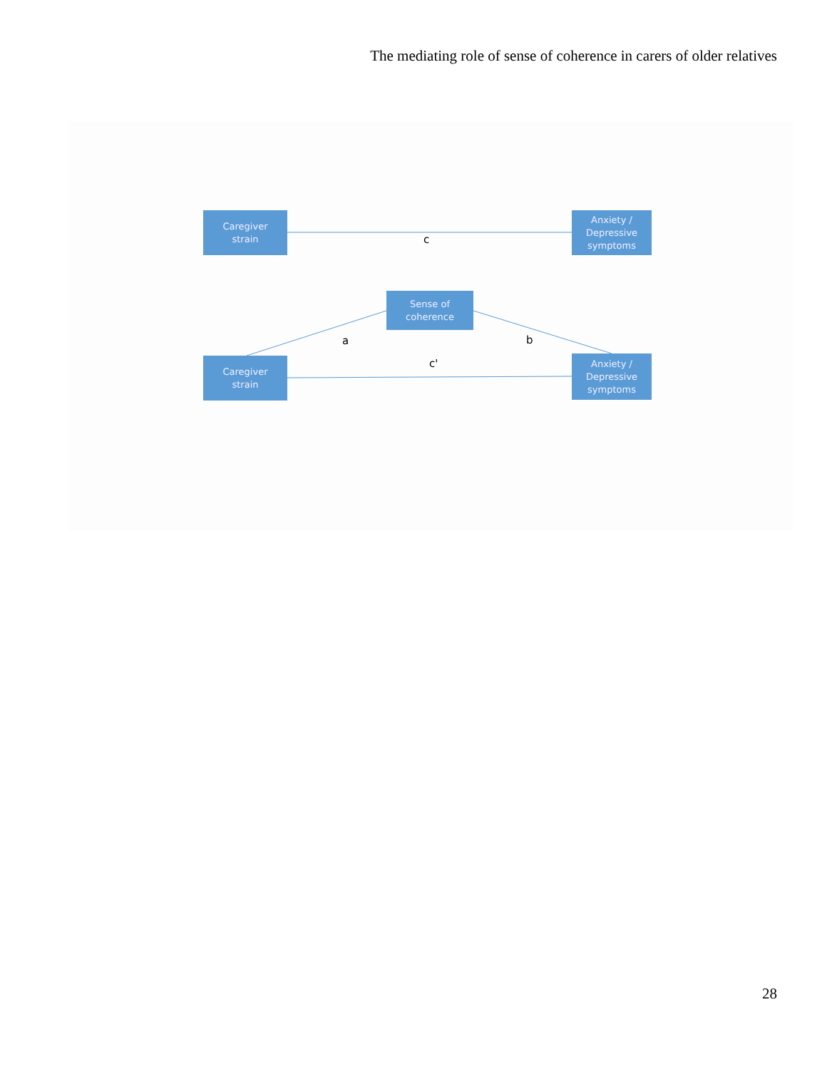The mediating role of sense of coherence in carers of older relatives
Caregiver
strain
Anxiety /
Depressive
symptoms
c
Sense of
coherence
a b
c'
Caregiver
strain
Anxiety /
Depressive
symptoms
28